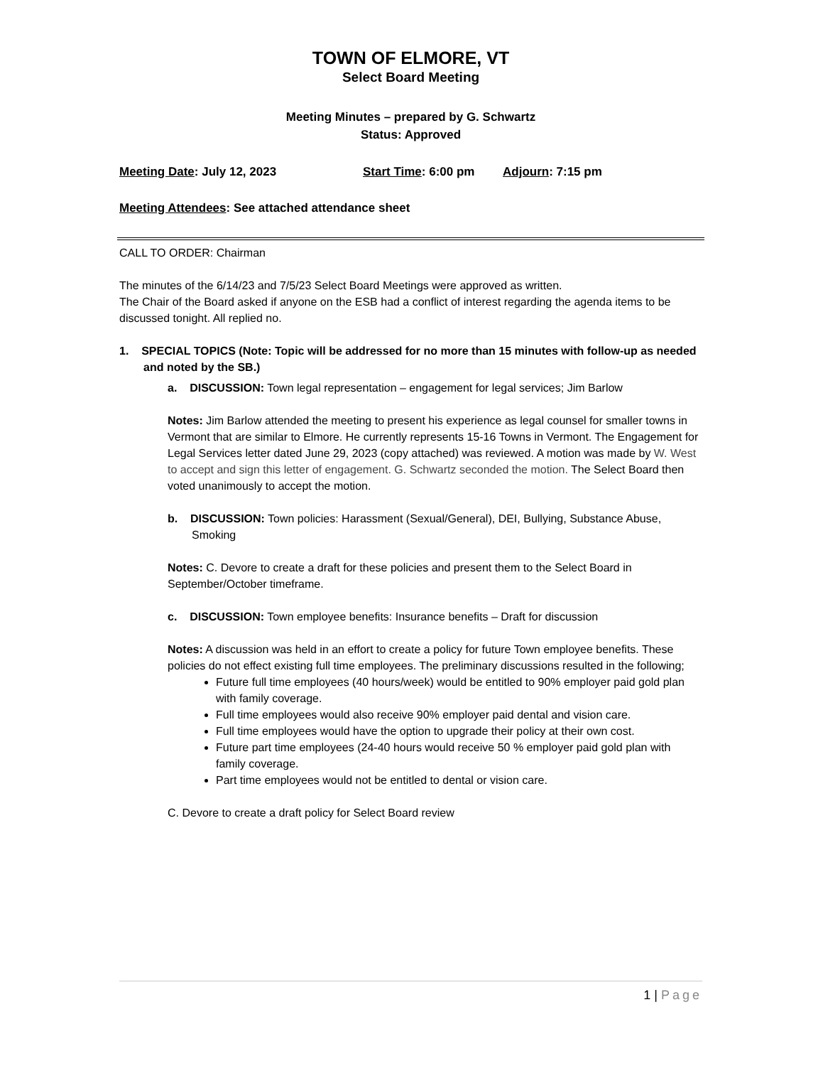TOWN OF ELMORE, VT
Select Board Meeting
Meeting Minutes – prepared by G. Schwartz
Status: Approved
Meeting Date: July 12, 2023 Start Time: 6:00 pm Adjourn: 7:15 pm
Meeting Attendees: See attached attendance sheet
CALL TO ORDER: Chairman
The minutes of the 6/14/23 and 7/5/23 Select Board Meetings were approved as written.
The Chair of the Board asked if anyone on the ESB had a conflict of interest regarding the agenda items to be discussed tonight. All replied no.
1. SPECIAL TOPICS (Note: Topic will be addressed for no more than 15 minutes with follow-up as needed and noted by the SB.)
a. DISCUSSION: Town legal representation – engagement for legal services; Jim Barlow
Notes: Jim Barlow attended the meeting to present his experience as legal counsel for smaller towns in Vermont that are similar to Elmore. He currently represents 15-16 Towns in Vermont. The Engagement for Legal Services letter dated June 29, 2023 (copy attached) was reviewed. A motion was made by W. West to accept and sign this letter of engagement. G. Schwartz seconded the motion. The Select Board then voted unanimously to accept the motion.
b. DISCUSSION: Town policies: Harassment (Sexual/General), DEI, Bullying, Substance Abuse, Smoking
Notes: C. Devore to create a draft for these policies and present them to the Select Board in September/October timeframe.
c. DISCUSSION: Town employee benefits: Insurance benefits – Draft for discussion
Notes: A discussion was held in an effort to create a policy for future Town employee benefits. These policies do not effect existing full time employees. The preliminary discussions resulted in the following;
Future full time employees (40 hours/week) would be entitled to 90% employer paid gold plan with family coverage.
Full time employees would also receive 90% employer paid dental and vision care.
Full time employees would have the option to upgrade their policy at their own cost.
Future part time employees (24-40 hours would receive 50 % employer paid gold plan with family coverage.
Part time employees would not be entitled to dental or vision care.
C. Devore to create a draft policy for Select Board review
1 | Page